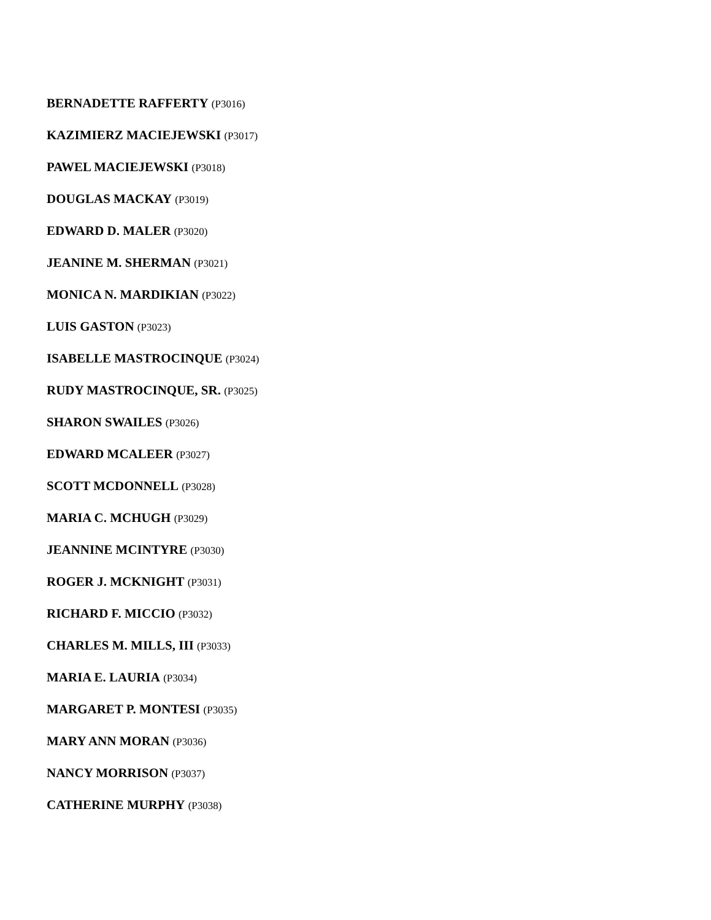BERNADETTE RAFFERTY (P3016)
KAZIMIERZ MACIEJEWSKI (P3017)
PAWEL MACIEJEWSKI (P3018)
DOUGLAS MACKAY (P3019)
EDWARD D. MALER (P3020)
JEANINE M. SHERMAN (P3021)
MONICA N. MARDIKIAN (P3022)
LUIS GASTON (P3023)
ISABELLE MASTROCINQUE (P3024)
RUDY MASTROCINQUE, SR. (P3025)
SHARON SWAILES (P3026)
EDWARD MCALEER (P3027)
SCOTT MCDONNELL (P3028)
MARIA C. MCHUGH (P3029)
JEANNINE MCINTYRE (P3030)
ROGER J. MCKNIGHT (P3031)
RICHARD F. MICCIO (P3032)
CHARLES M. MILLS, III (P3033)
MARIA E. LAURIA (P3034)
MARGARET P. MONTESI (P3035)
MARY ANN MORAN (P3036)
NANCY MORRISON (P3037)
CATHERINE MURPHY (P3038)